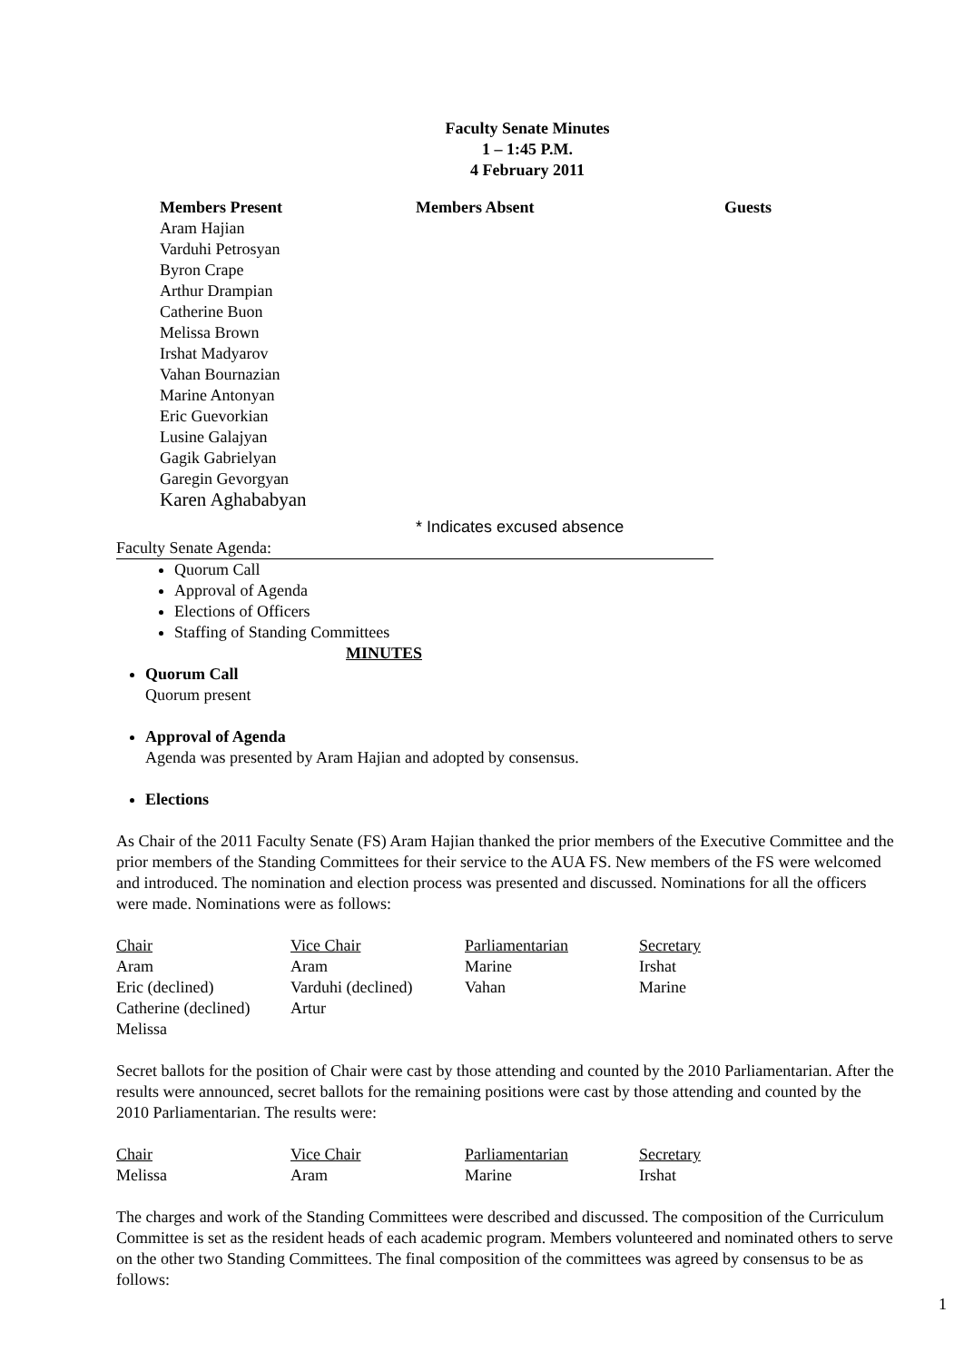Faculty Senate Minutes
1 – 1:45 P.M.
4 February 2011
Members Present
Aram Hajian
Varduhi Petrosyan
Byron Crape
Arthur Drampian
Catherine Buon
Melissa Brown
Irshat Madyarov
Vahan Bournazian
Marine Antonyan
Eric Guevorkian
Lusine Galajyan
Gagik Gabrielyan
Garegin Gevorgyan
Karen Aghababyan
Members Absent Guests
* Indicates excused absence
Faculty Senate Agenda:
Quorum Call
Approval of Agenda
Elections of Officers
Staffing of Standing Committees
MINUTES
Quorum Call
Quorum present
Approval of Agenda
Agenda was presented by Aram Hajian and adopted by consensus.
Elections
As Chair of the 2011 Faculty Senate (FS) Aram Hajian thanked the prior members of the Executive Committee and the prior members of the Standing Committees for their service to the AUA FS. New members of the FS were welcomed and introduced. The nomination and election process was presented and discussed. Nominations for all the officers were made. Nominations were as follows:
| Chair | Vice Chair | Parliamentarian | Secretary |
| Aram | Aram | Marine | Irshat |
| Eric (declined) | Varduhi (declined) | Vahan | Marine |
| Catherine (declined) | Artur | | |
| Melissa | | | |
Secret ballots for the position of Chair were cast by those attending and counted by the 2010 Parliamentarian. After the results were announced, secret ballots for the remaining positions were cast by those attending and counted by the 2010 Parliamentarian. The results were:
| Chair | Vice Chair | Parliamentarian | Secretary |
| Melissa | Aram | Marine | Irshat |
The charges and work of the Standing Committees were described and discussed. The composition of the Curriculum Committee is set as the resident heads of each academic program. Members volunteered and nominated others to serve on the other two Standing Committees. The final composition of the committees was agreed by consensus to be as follows:
1